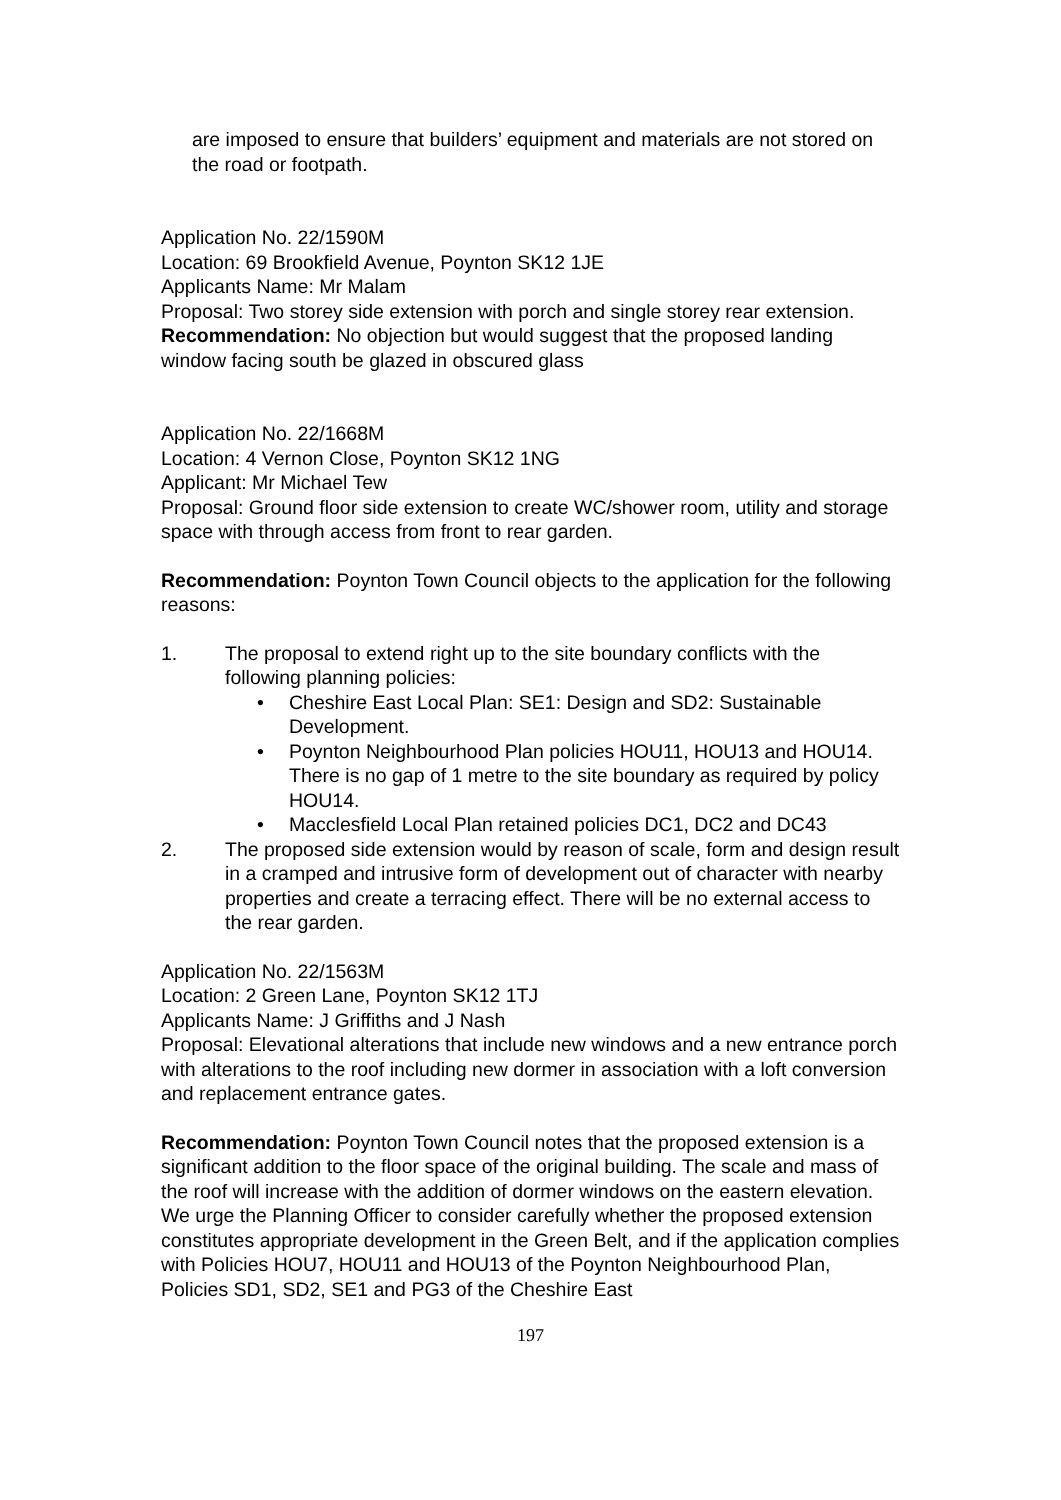are imposed to ensure that builders’ equipment and materials are not stored on the road or footpath.
Application No. 22/1590M
Location: 69 Brookfield Avenue, Poynton SK12 1JE
Applicants Name: Mr Malam
Proposal: Two storey side extension with porch and single storey rear extension.
Recommendation: No objection but would suggest that the proposed landing window facing south be glazed in obscured glass
Application No. 22/1668M
Location: 4 Vernon Close, Poynton SK12 1NG
Applicant: Mr Michael Tew
Proposal: Ground floor side extension to create WC/shower room, utility and storage space with through access from front to rear garden.
Recommendation: Poynton Town Council objects to the application for the following reasons:
1. The proposal to extend right up to the site boundary conflicts with the following planning policies:
• Cheshire East Local Plan: SE1: Design and SD2: Sustainable Development.
• Poynton Neighbourhood Plan policies HOU11, HOU13 and HOU14. There is no gap of 1 metre to the site boundary as required by policy HOU14.
• Macclesfield Local Plan retained policies DC1, DC2 and DC43
2. The proposed side extension would by reason of scale, form and design result in a cramped and intrusive form of development out of character with nearby properties and create a terracing effect. There will be no external access to the rear garden.
Application No. 22/1563M
Location: 2 Green Lane, Poynton SK12 1TJ
Applicants Name: J Griffiths and J Nash
Proposal: Elevational alterations that include new windows and a new entrance porch with alterations to the roof including new dormer in association with a loft conversion and replacement entrance gates.
Recommendation: Poynton Town Council notes that the proposed extension is a significant addition to the floor space of the original building. The scale and mass of the roof will increase with the addition of dormer windows on the eastern elevation.
We urge the Planning Officer to consider carefully whether the proposed extension constitutes appropriate development in the Green Belt, and if the application complies with Policies HOU7, HOU11 and HOU13 of the Poynton Neighbourhood Plan, Policies SD1, SD2, SE1 and PG3 of the Cheshire East
197